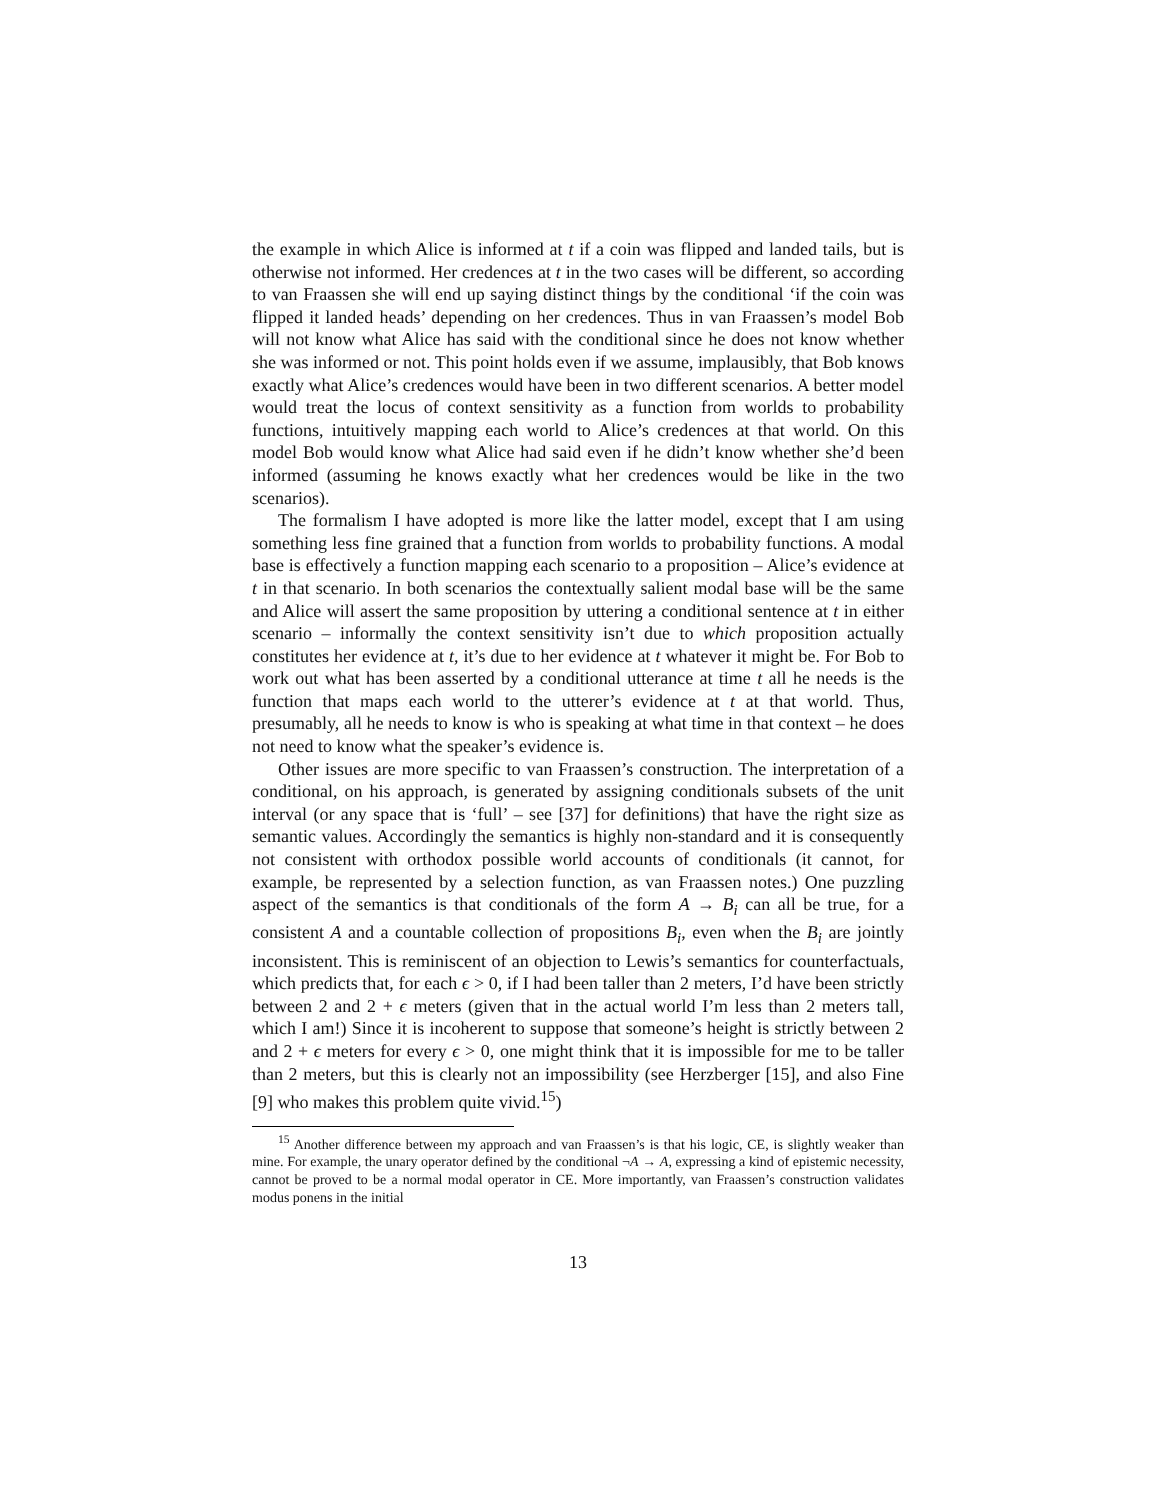the example in which Alice is informed at t if a coin was flipped and landed tails, but is otherwise not informed. Her credences at t in the two cases will be different, so according to van Fraassen she will end up saying distinct things by the conditional ‘if the coin was flipped it landed heads’ depending on her credences. Thus in van Fraassen’s model Bob will not know what Alice has said with the conditional since he does not know whether she was informed or not. This point holds even if we assume, implausibly, that Bob knows exactly what Alice’s credences would have been in two different scenarios. A better model would treat the locus of context sensitivity as a function from worlds to probability functions, intuitively mapping each world to Alice’s credences at that world. On this model Bob would know what Alice had said even if he didn’t know whether she’d been informed (assuming he knows exactly what her credences would be like in the two scenarios).
The formalism I have adopted is more like the latter model, except that I am using something less fine grained that a function from worlds to probability functions. A modal base is effectively a function mapping each scenario to a proposition – Alice’s evidence at t in that scenario. In both scenarios the contextually salient modal base will be the same and Alice will assert the same proposition by uttering a conditional sentence at t in either scenario – informally the context sensitivity isn’t due to which proposition actually constitutes her evidence at t, it’s due to her evidence at t whatever it might be. For Bob to work out what has been asserted by a conditional utterance at time t all he needs is the function that maps each world to the utterer’s evidence at t at that world. Thus, presumably, all he needs to know is who is speaking at what time in that context – he does not need to know what the speaker’s evidence is.
Other issues are more specific to van Fraassen’s construction. The interpretation of a conditional, on his approach, is generated by assigning conditionals subsets of the unit interval (or any space that is ‘full’ – see [37] for definitions) that have the right size as semantic values. Accordingly the semantics is highly non-standard and it is consequently not consistent with orthodox possible world accounts of conditionals (it cannot, for example, be represented by a selection function, as van Fraassen notes.) One puzzling aspect of the semantics is that conditionals of the form A → B<sub>i</sub> can all be true, for a consistent A and a countable collection of propositions B<sub>i</sub>, even when the B<sub>i</sub> are jointly inconsistent. This is reminiscent of an objection to Lewis’s semantics for counterfactuals, which predicts that, for each ϵ > 0, if I had been taller than 2 meters, I’d have been strictly between 2 and 2 + ϵ meters (given that in the actual world I’m less than 2 meters tall, which I am!) Since it is incoherent to suppose that someone’s height is strictly between 2 and 2 + ϵ meters for every ϵ > 0, one might think that it is impossible for me to be taller than 2 meters, but this is clearly not an impossibility (see Herzberger [15], and also Fine [9] who makes this problem quite vivid.<sup>15</sup>)
<sup>15</sup> Another difference between my approach and van Fraassen’s is that his logic, CE, is slightly weaker than mine. For example, the unary operator defined by the conditional ¬A → A, expressing a kind of epistemic necessity, cannot be proved to be a normal modal operator in CE. More importantly, van Fraassen’s construction validates modus ponens in the initial
13